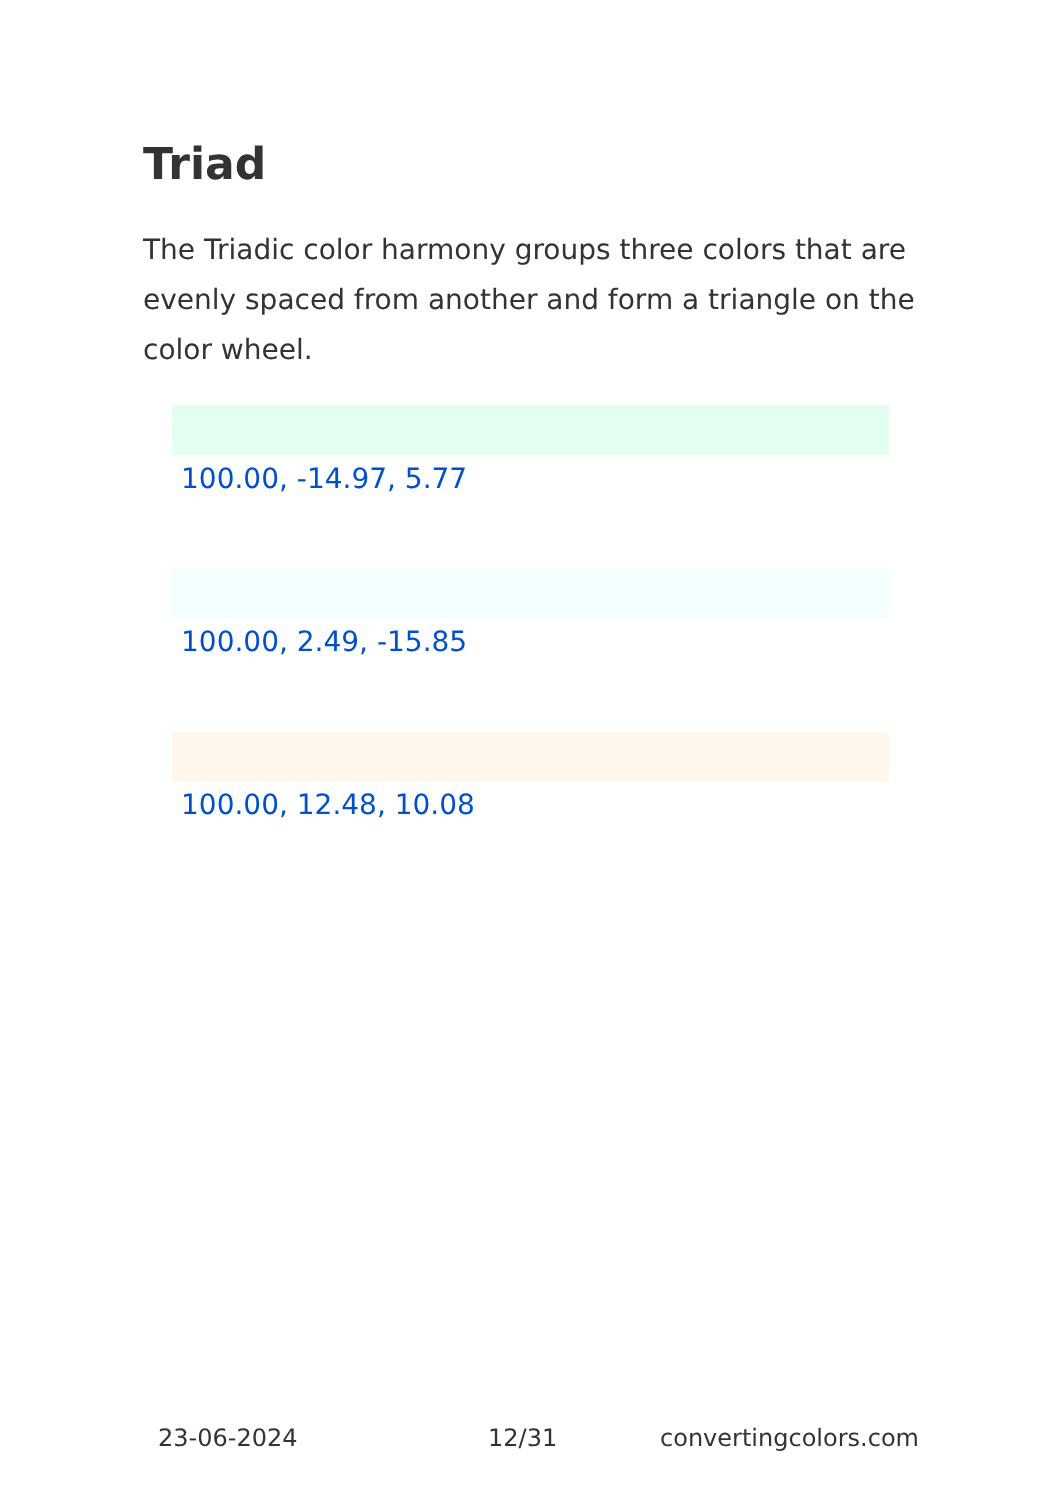Triad
The Triadic color harmony groups three colors that are evenly spaced from another and form a triangle on the color wheel.
100.00, -14.97, 5.77
100.00, 2.49, -15.85
100.00, 12.48, 10.08
23-06-2024 12/31 convertingcolors.com